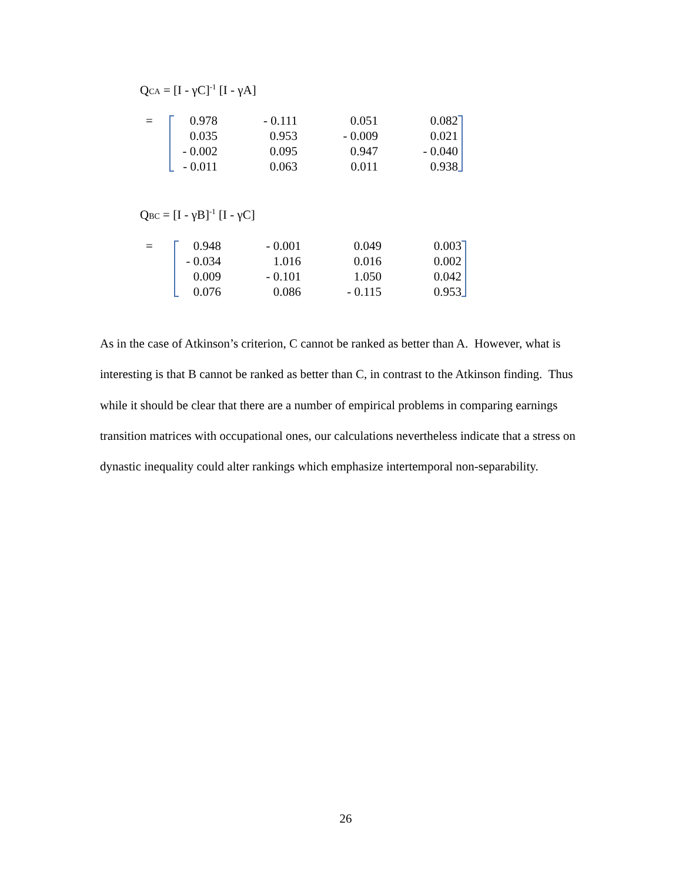Q<sub>CA</sub> = [I - γC]<sup>-1</sup> [I - γA]
| = | | 0.978 | - 0.111 | 0.051 | 0.082 | |
| | | 0.035 | 0.953 | - 0.009 | 0.021 | |
| | | - 0.002 | 0.095 | 0.947 | - 0.040 | |
| | | - 0.011 | 0.063 | 0.011 | 0.938 | |
Q<sub>BC</sub> = [I - γB]<sup>-1</sup> [I - γC]
| = | | 0.948 | - 0.001 | 0.049 | 0.003 | |
| | | - 0.034 | 1.016 | 0.016 | 0.002 | |
| | | 0.009 | - 0.101 | 1.050 | 0.042 | |
| | | 0.076 | 0.086 | - 0.115 | 0.953 | |
As in the case of Atkinson’s criterion, C cannot be ranked as better than A. However, what is interesting is that B cannot be ranked as better than C, in contrast to the Atkinson finding. Thus while it should be clear that there are a number of empirical problems in comparing earnings transition matrices with occupational ones, our calculations nevertheless indicate that a stress on dynastic inequality could alter rankings which emphasize intertemporal non-separability.
26